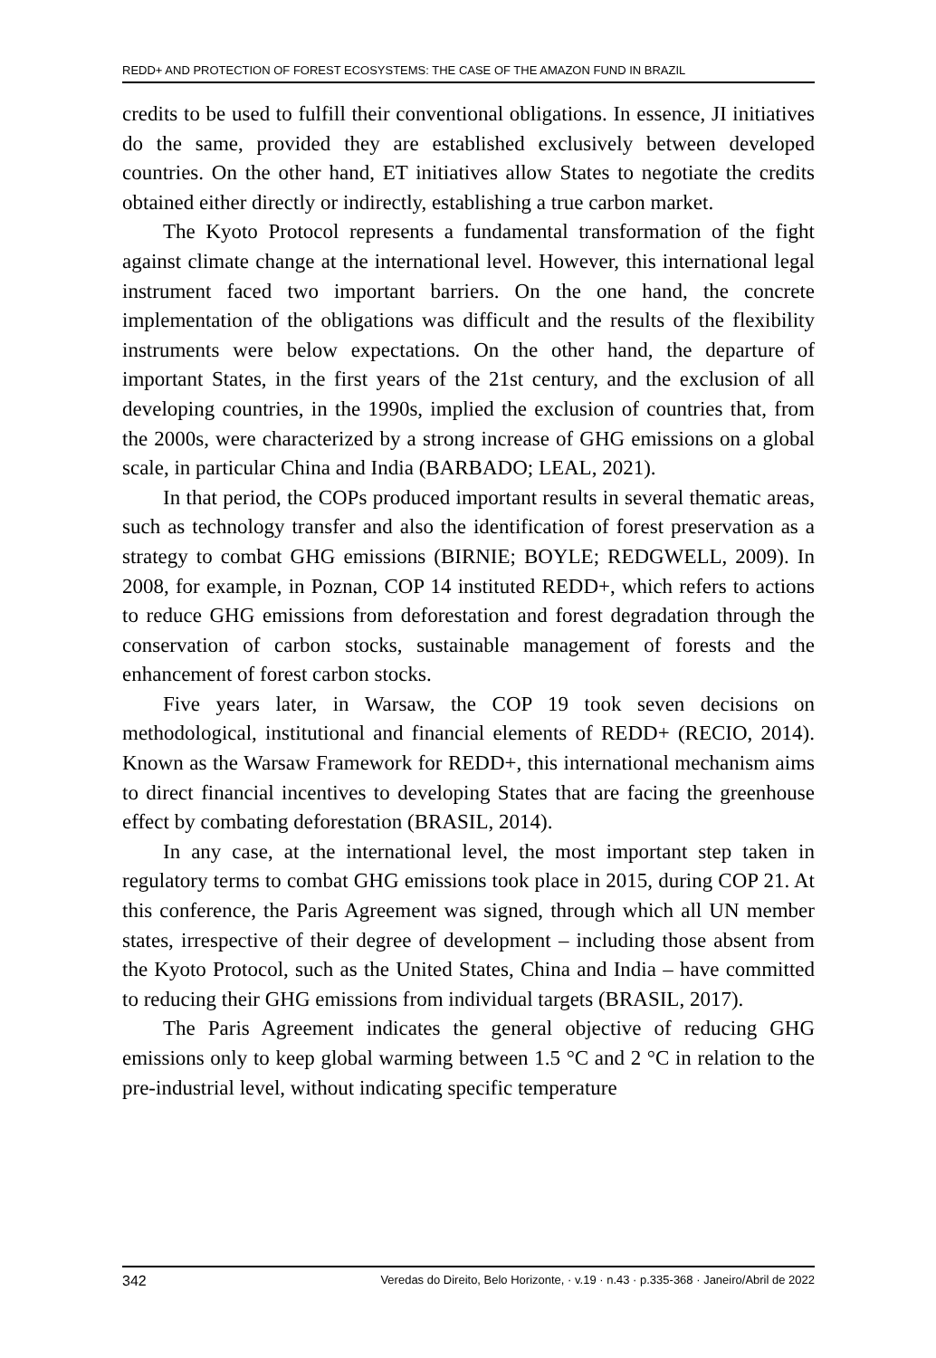REDD+ AND PROTECTION OF FOREST ECOSYSTEMS: THE CASE OF THE AMAZON FUND IN BRAZIL
credits to be used to fulfill their conventional obligations. In essence, JI initiatives do the same, provided they are established exclusively between developed countries. On the other hand, ET initiatives allow States to negotiate the credits obtained either directly or indirectly, establishing a true carbon market.
The Kyoto Protocol represents a fundamental transformation of the fight against climate change at the international level. However, this international legal instrument faced two important barriers. On the one hand, the concrete implementation of the obligations was difficult and the results of the flexibility instruments were below expectations. On the other hand, the departure of important States, in the first years of the 21st century, and the exclusion of all developing countries, in the 1990s, implied the exclusion of countries that, from the 2000s, were characterized by a strong increase of GHG emissions on a global scale, in particular China and India (BARBADO; LEAL, 2021).
In that period, the COPs produced important results in several thematic areas, such as technology transfer and also the identification of forest preservation as a strategy to combat GHG emissions (BIRNIE; BOYLE; REDGWELL, 2009). In 2008, for example, in Poznan, COP 14 instituted REDD+, which refers to actions to reduce GHG emissions from deforestation and forest degradation through the conservation of carbon stocks, sustainable management of forests and the enhancement of forest carbon stocks.
Five years later, in Warsaw, the COP 19 took seven decisions on methodological, institutional and financial elements of REDD+ (RECIO, 2014). Known as the Warsaw Framework for REDD+, this international mechanism aims to direct financial incentives to developing States that are facing the greenhouse effect by combating deforestation (BRASIL, 2014).
In any case, at the international level, the most important step taken in regulatory terms to combat GHG emissions took place in 2015, during COP 21. At this conference, the Paris Agreement was signed, through which all UN member states, irrespective of their degree of development – including those absent from the Kyoto Protocol, such as the United States, China and India – have committed to reducing their GHG emissions from individual targets (BRASIL, 2017).
The Paris Agreement indicates the general objective of reducing GHG emissions only to keep global warming between 1.5 °C and 2 °C in relation to the pre-industrial level, without indicating specific temperature
342 Veredas do Direito, Belo Horizonte, · v.19 · n.43 · p.335-368 · Janeiro/Abril de 2022